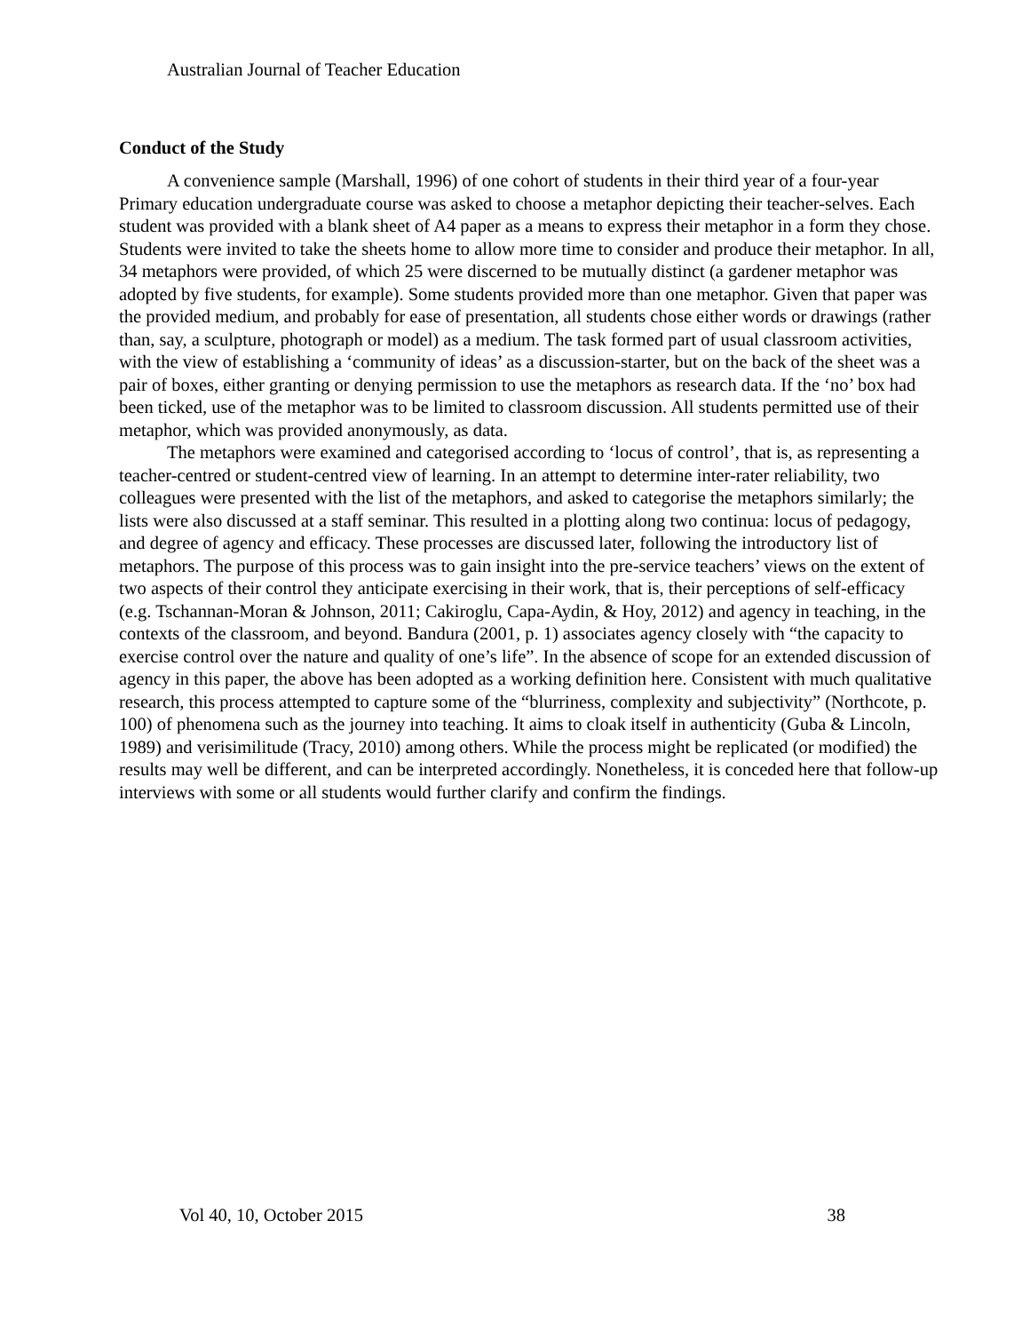Australian Journal of Teacher Education
Conduct of the Study
A convenience sample (Marshall, 1996) of one cohort of students in their third year of a four-year Primary education undergraduate course was asked to choose a metaphor depicting their teacher-selves. Each student was provided with a blank sheet of A4 paper as a means to express their metaphor in a form they chose. Students were invited to take the sheets home to allow more time to consider and produce their metaphor. In all, 34 metaphors were provided, of which 25 were discerned to be mutually distinct (a gardener metaphor was adopted by five students, for example). Some students provided more than one metaphor. Given that paper was the provided medium, and probably for ease of presentation, all students chose either words or drawings (rather than, say, a sculpture, photograph or model) as a medium. The task formed part of usual classroom activities, with the view of establishing a ‘community of ideas’ as a discussion-starter, but on the back of the sheet was a pair of boxes, either granting or denying permission to use the metaphors as research data. If the ‘no’ box had been ticked, use of the metaphor was to be limited to classroom discussion. All students permitted use of their metaphor, which was provided anonymously, as data.
The metaphors were examined and categorised according to ‘locus of control’, that is, as representing a teacher-centred or student-centred view of learning. In an attempt to determine inter-rater reliability, two colleagues were presented with the list of the metaphors, and asked to categorise the metaphors similarly; the lists were also discussed at a staff seminar. This resulted in a plotting along two continua: locus of pedagogy, and degree of agency and efficacy. These processes are discussed later, following the introductory list of metaphors. The purpose of this process was to gain insight into the pre-service teachers’ views on the extent of two aspects of their control they anticipate exercising in their work, that is, their perceptions of self-efficacy (e.g. Tschannan-Moran & Johnson, 2011; Cakiroglu, Capa-Aydin, & Hoy, 2012) and agency in teaching, in the contexts of the classroom, and beyond. Bandura (2001, p. 1) associates agency closely with “the capacity to exercise control over the nature and quality of one’s life”. In the absence of scope for an extended discussion of agency in this paper, the above has been adopted as a working definition here. Consistent with much qualitative research, this process attempted to capture some of the “blurriness, complexity and subjectivity” (Northcote, p. 100) of phenomena such as the journey into teaching. It aims to cloak itself in authenticity (Guba & Lincoln, 1989) and verisimilitude (Tracy, 2010) among others. While the process might be replicated (or modified) the results may well be different, and can be interpreted accordingly. Nonetheless, it is conceded here that follow-up interviews with some or all students would further clarify and confirm the findings.
Vol 40, 10, October 2015 38